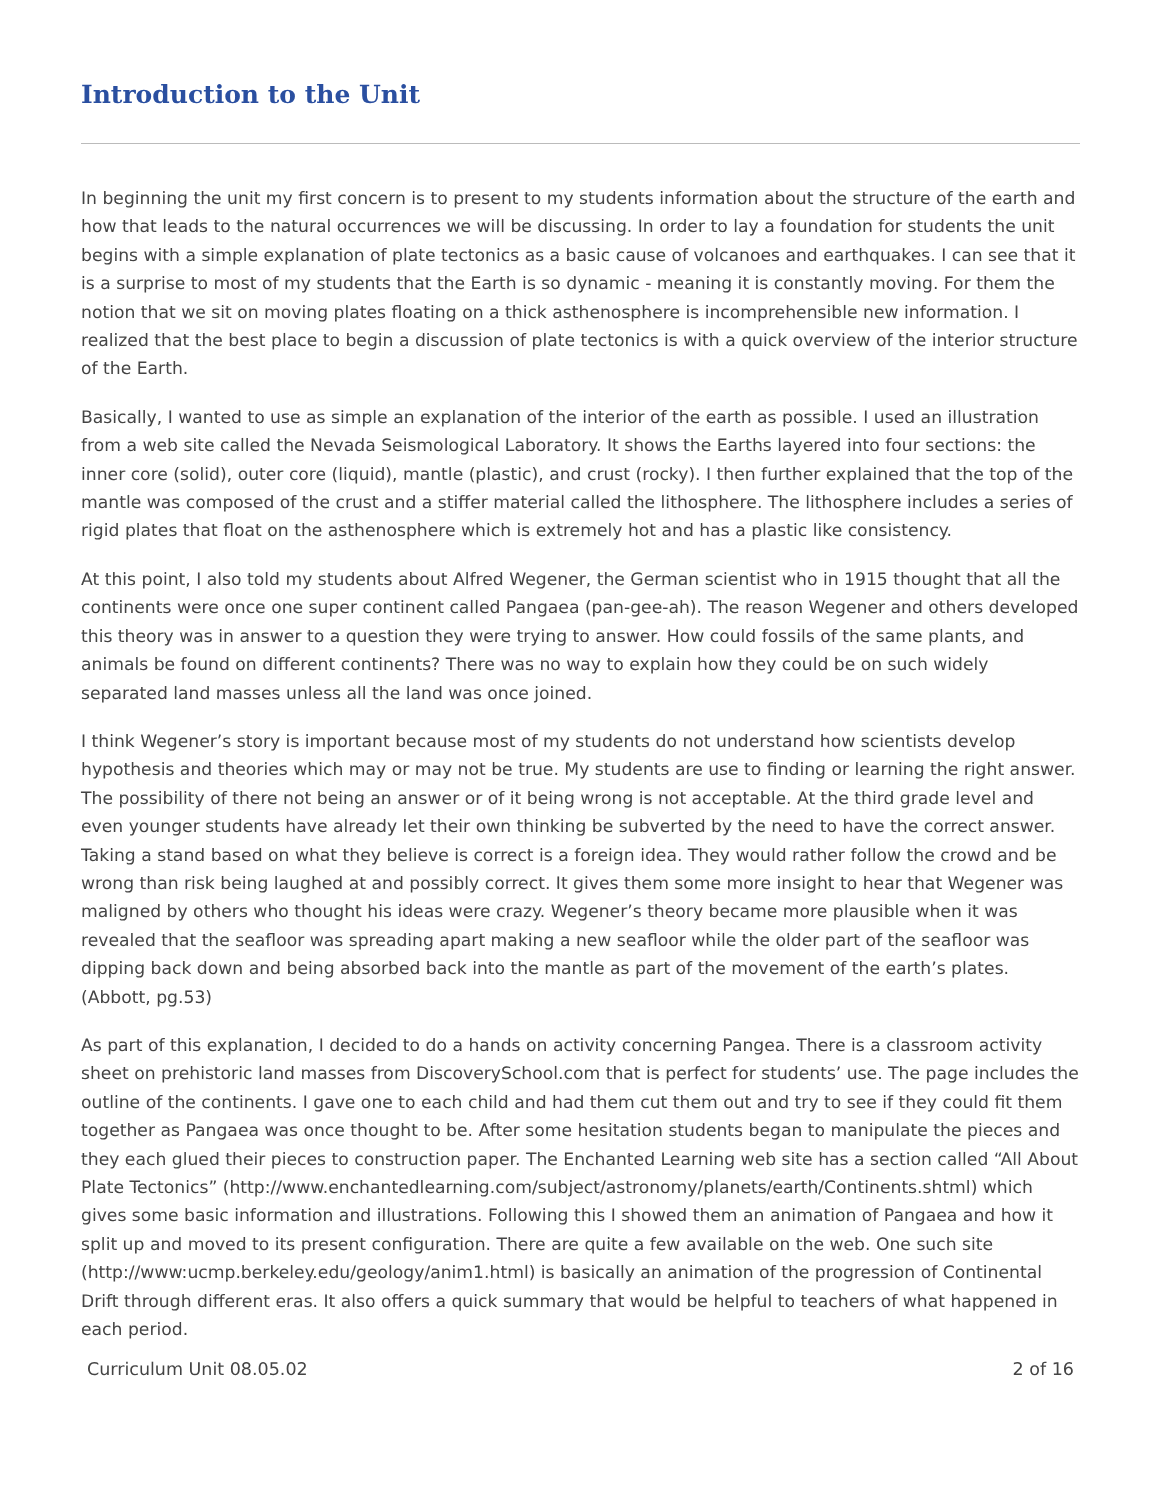Introduction to the Unit
In beginning the unit my first concern is to present to my students information about the structure of the earth and how that leads to the natural occurrences we will be discussing. In order to lay a foundation for students the unit begins with a simple explanation of plate tectonics as a basic cause of volcanoes and earthquakes. I can see that it is a surprise to most of my students that the Earth is so dynamic - meaning it is constantly moving. For them the notion that we sit on moving plates floating on a thick asthenosphere is incomprehensible new information. I realized that the best place to begin a discussion of plate tectonics is with a quick overview of the interior structure of the Earth.
Basically, I wanted to use as simple an explanation of the interior of the earth as possible. I used an illustration from a web site called the Nevada Seismological Laboratory. It shows the Earths layered into four sections: the inner core (solid), outer core (liquid), mantle (plastic), and crust (rocky). I then further explained that the top of the mantle was composed of the crust and a stiffer material called the lithosphere. The lithosphere includes a series of rigid plates that float on the asthenosphere which is extremely hot and has a plastic like consistency.
At this point, I also told my students about Alfred Wegener, the German scientist who in 1915 thought that all the continents were once one super continent called Pangaea (pan-gee-ah). The reason Wegener and others developed this theory was in answer to a question they were trying to answer. How could fossils of the same plants, and animals be found on different continents? There was no way to explain how they could be on such widely separated land masses unless all the land was once joined.
I think Wegener’s story is important because most of my students do not understand how scientists develop hypothesis and theories which may or may not be true. My students are use to finding or learning the right answer. The possibility of there not being an answer or of it being wrong is not acceptable. At the third grade level and even younger students have already let their own thinking be subverted by the need to have the correct answer. Taking a stand based on what they believe is correct is a foreign idea. They would rather follow the crowd and be wrong than risk being laughed at and possibly correct. It gives them some more insight to hear that Wegener was maligned by others who thought his ideas were crazy. Wegener’s theory became more plausible when it was revealed that the seafloor was spreading apart making a new seafloor while the older part of the seafloor was dipping back down and being absorbed back into the mantle as part of the movement of the earth’s plates. (Abbott, pg.53)
As part of this explanation, I decided to do a hands on activity concerning Pangea. There is a classroom activity sheet on prehistoric land masses from DiscoverySchool.com that is perfect for students’ use. The page includes the outline of the continents. I gave one to each child and had them cut them out and try to see if they could fit them together as Pangaea was once thought to be. After some hesitation students began to manipulate the pieces and they each glued their pieces to construction paper. The Enchanted Learning web site has a section called “All About Plate Tectonics” (http://www.enchantedlearning.com/subject/astronomy/planets/earth/Continents.shtml) which gives some basic information and illustrations. Following this I showed them an animation of Pangaea and how it split up and moved to its present configuration. There are quite a few available on the web. One such site (http://www:ucmp.berkeley.edu/geology/anim1.html) is basically an animation of the progression of Continental Drift through different eras. It also offers a quick summary that would be helpful to teachers of what happened in each period.
Curriculum Unit 08.05.02 2 of 16